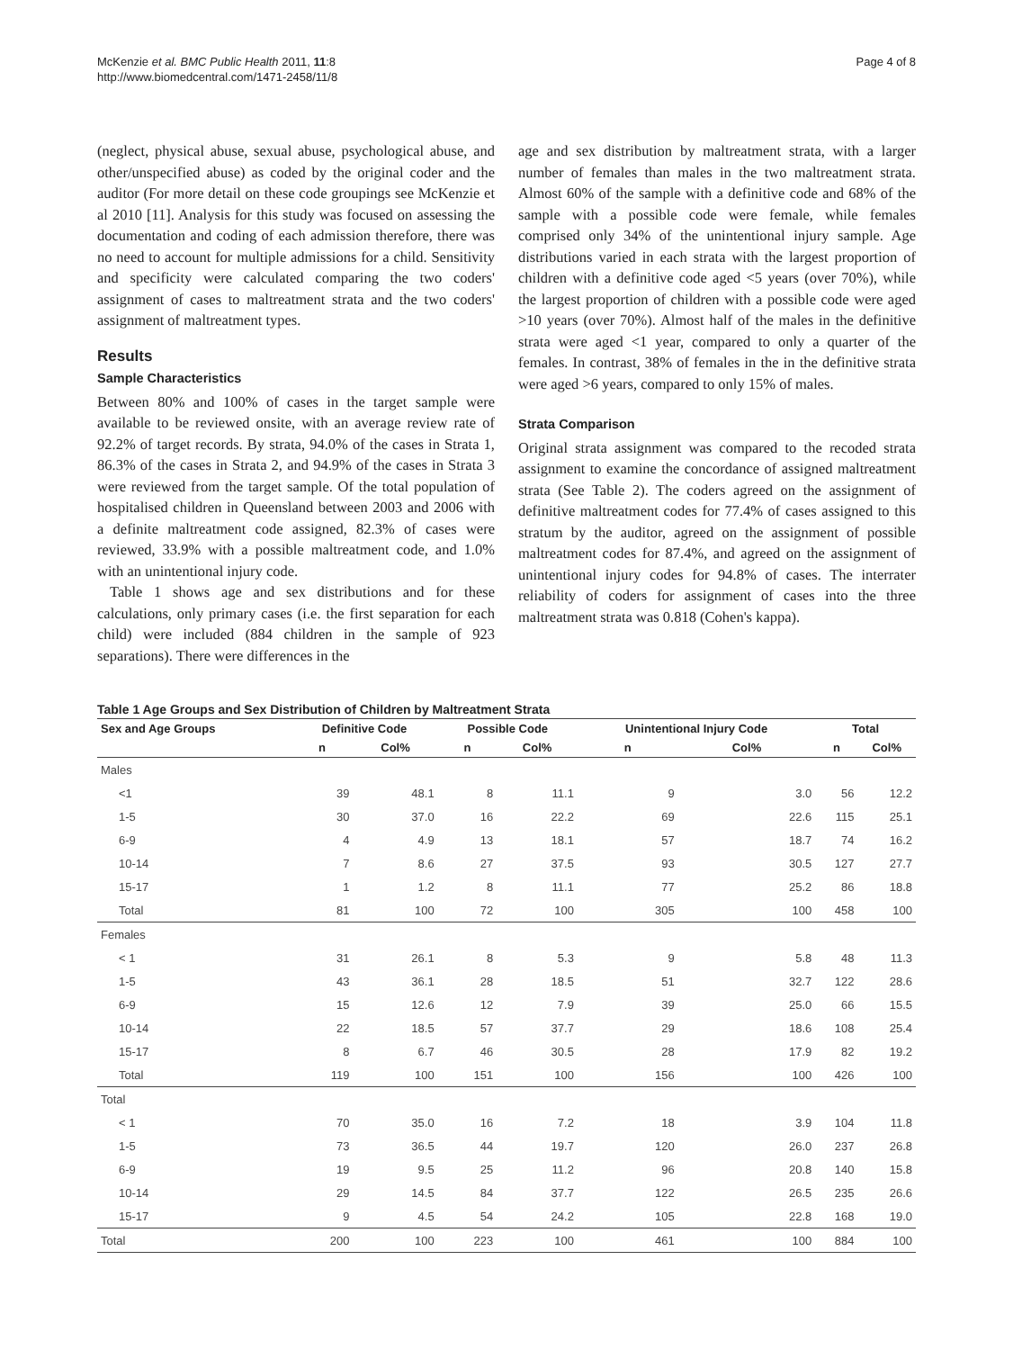McKenzie et al. BMC Public Health 2011, 11:8
http://www.biomedcentral.com/1471-2458/11/8
Page 4 of 8
(neglect, physical abuse, sexual abuse, psychological abuse, and other/unspecified abuse) as coded by the original coder and the auditor (For more detail on these code groupings see McKenzie et al 2010 [11]. Analysis for this study was focused on assessing the documentation and coding of each admission therefore, there was no need to account for multiple admissions for a child. Sensitivity and specificity were calculated comparing the two coders' assignment of cases to maltreatment strata and the two coders' assignment of maltreatment types.
Results
Sample Characteristics
Between 80% and 100% of cases in the target sample were available to be reviewed onsite, with an average review rate of 92.2% of target records. By strata, 94.0% of the cases in Strata 1, 86.3% of the cases in Strata 2, and 94.9% of the cases in Strata 3 were reviewed from the target sample. Of the total population of hospitalised children in Queensland between 2003 and 2006 with a definite maltreatment code assigned, 82.3% of cases were reviewed, 33.9% with a possible maltreatment code, and 1.0% with an unintentional injury code.
Table 1 shows age and sex distributions and for these calculations, only primary cases (i.e. the first separation for each child) were included (884 children in the sample of 923 separations). There were differences in the
age and sex distribution by maltreatment strata, with a larger number of females than males in the two maltreatment strata. Almost 60% of the sample with a definitive code and 68% of the sample with a possible code were female, while females comprised only 34% of the unintentional injury sample. Age distributions varied in each strata with the largest proportion of children with a definitive code aged <5 years (over 70%), while the largest proportion of children with a possible code were aged >10 years (over 70%). Almost half of the males in the definitive strata were aged <1 year, compared to only a quarter of the females. In contrast, 38% of females in the in the definitive strata were aged >6 years, compared to only 15% of males.
Strata Comparison
Original strata assignment was compared to the recoded strata assignment to examine the concordance of assigned maltreatment strata (See Table 2). The coders agreed on the assignment of definitive maltreatment codes for 77.4% of cases assigned to this stratum by the auditor, agreed on the assignment of possible maltreatment codes for 87.4%, and agreed on the assignment of unintentional injury codes for 94.8% of cases. The interrater reliability of coders for assignment of cases into the three maltreatment strata was 0.818 (Cohen's kappa).
Table 1 Age Groups and Sex Distribution of Children by Maltreatment Strata
| Sex and Age Groups | Definitive Code | | Possible Code | | Unintentional Injury Code | | Total | |
| --- | --- | --- | --- | --- | --- | --- | --- | --- |
| | n | Col% | n | Col% | n | Col% | n | Col% |
| Males | | | | | | | | |
| <1 | 39 | 48.1 | 8 | 11.1 | 9 | 3.0 | 56 | 12.2 |
| 1-5 | 30 | 37.0 | 16 | 22.2 | 69 | 22.6 | 115 | 25.1 |
| 6-9 | 4 | 4.9 | 13 | 18.1 | 57 | 18.7 | 74 | 16.2 |
| 10-14 | 7 | 8.6 | 27 | 37.5 | 93 | 30.5 | 127 | 27.7 |
| 15-17 | 1 | 1.2 | 8 | 11.1 | 77 | 25.2 | 86 | 18.8 |
| Total | 81 | 100 | 72 | 100 | 305 | 100 | 458 | 100 |
| Females | | | | | | | | |
| < 1 | 31 | 26.1 | 8 | 5.3 | 9 | 5.8 | 48 | 11.3 |
| 1-5 | 43 | 36.1 | 28 | 18.5 | 51 | 32.7 | 122 | 28.6 |
| 6-9 | 15 | 12.6 | 12 | 7.9 | 39 | 25.0 | 66 | 15.5 |
| 10-14 | 22 | 18.5 | 57 | 37.7 | 29 | 18.6 | 108 | 25.4 |
| 15-17 | 8 | 6.7 | 46 | 30.5 | 28 | 17.9 | 82 | 19.2 |
| Total | 119 | 100 | 151 | 100 | 156 | 100 | 426 | 100 |
| Total | | | | | | | | |
| < 1 | 70 | 35.0 | 16 | 7.2 | 18 | 3.9 | 104 | 11.8 |
| 1-5 | 73 | 36.5 | 44 | 19.7 | 120 | 26.0 | 237 | 26.8 |
| 6-9 | 19 | 9.5 | 25 | 11.2 | 96 | 20.8 | 140 | 15.8 |
| 10-14 | 29 | 14.5 | 84 | 37.7 | 122 | 26.5 | 235 | 26.6 |
| 15-17 | 9 | 4.5 | 54 | 24.2 | 105 | 22.8 | 168 | 19.0 |
| Total | 200 | 100 | 223 | 100 | 461 | 100 | 884 | 100 |